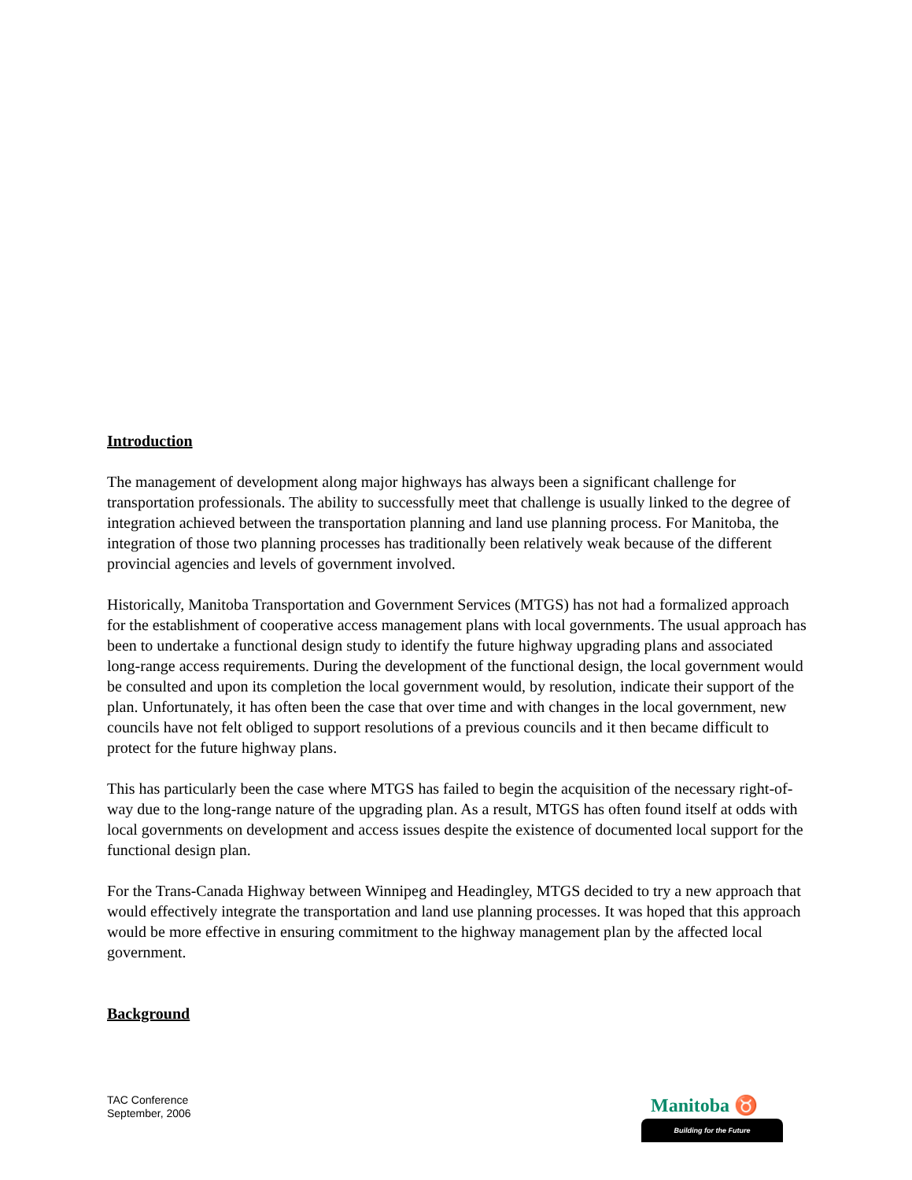Introduction
The management of development along major highways has always been a significant challenge for transportation professionals. The ability to successfully meet that challenge is usually linked to the degree of integration achieved between the transportation planning and land use planning process. For Manitoba, the integration of those two planning processes has traditionally been relatively weak because of the different provincial agencies and levels of government involved.
Historically, Manitoba Transportation and Government Services (MTGS) has not had a formalized approach for the establishment of cooperative access management plans with local governments. The usual approach has been to undertake a functional design study to identify the future highway upgrading plans and associated long-range access requirements. During the development of the functional design, the local government would be consulted and upon its completion the local government would, by resolution, indicate their support of the plan. Unfortunately, it has often been the case that over time and with changes in the local government, new councils have not felt obliged to support resolutions of a previous councils and it then became difficult to protect for the future highway plans.
This has particularly been the case where MTGS has failed to begin the acquisition of the necessary right-of-way due to the long-range nature of the upgrading plan. As a result, MTGS has often found itself at odds with local governments on development and access issues despite the existence of documented local support for the functional design plan.
For the Trans-Canada Highway between Winnipeg and Headingley, MTGS decided to try a new approach that would effectively integrate the transportation and land use planning processes. It was hoped that this approach would be more effective in ensuring commitment to the highway management plan by the affected local government.
Background
TAC Conference
September, 2006
Manitoba ♉
Building for the Future